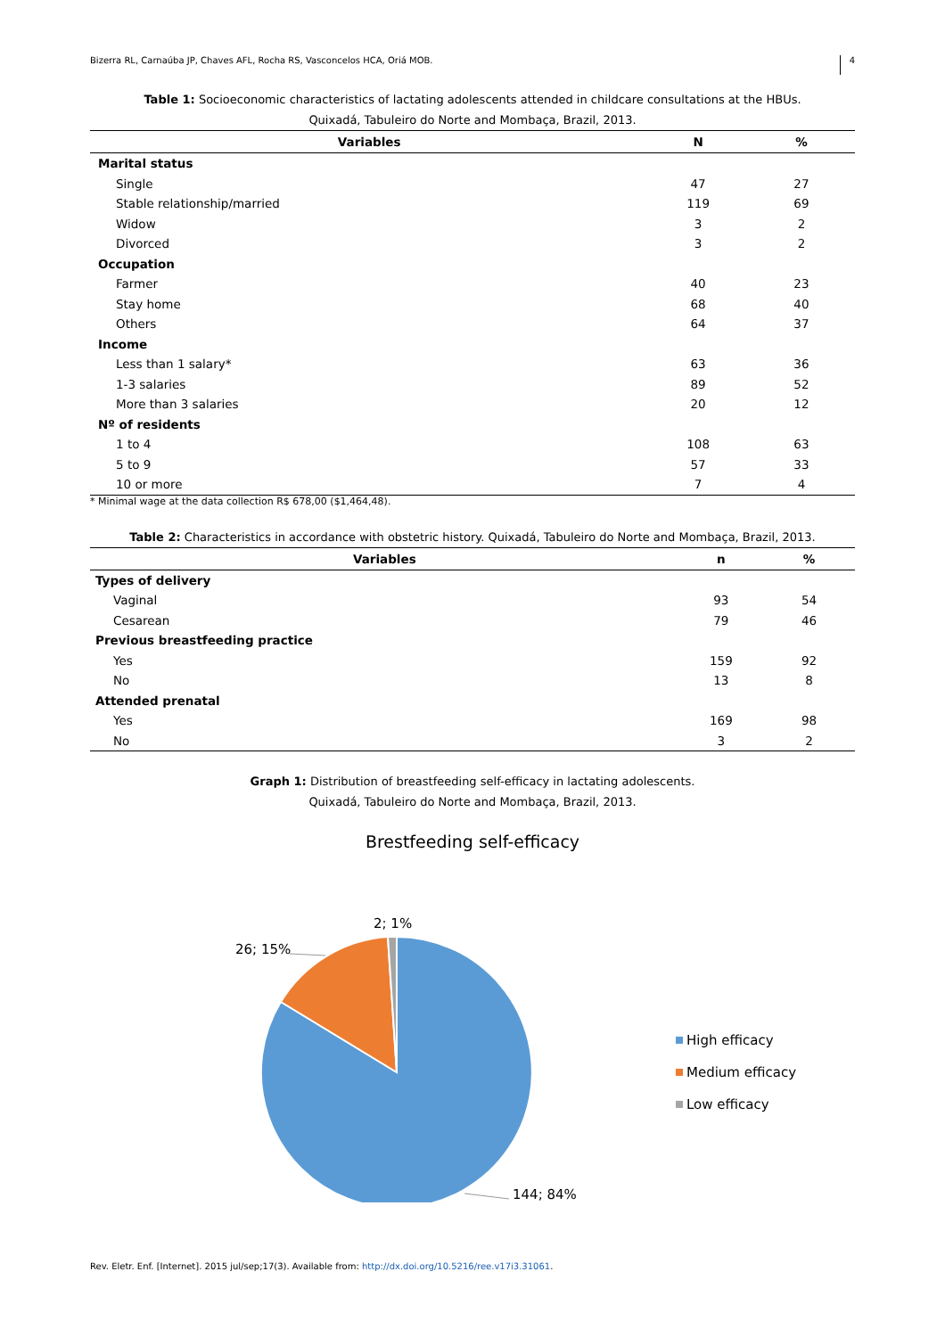Bizerra RL, Carnaúba JP, Chaves AFL, Rocha RS, Vasconcelos HCA, Oriá MOB. 4
Table 1: Socioeconomic characteristics of lactating adolescents attended in childcare consultations at the HBUs.
Quixadá, Tabuleiro do Norte and Mombaça, Brazil, 2013.
| Variables | N | % |
| --- | --- | --- |
| Marital status | | |
| Single | 47 | 27 |
| Stable relationship/married | 119 | 69 |
| Widow | 3 | 2 |
| Divorced | 3 | 2 |
| Occupation | | |
| Farmer | 40 | 23 |
| Stay home | 68 | 40 |
| Others | 64 | 37 |
| Income | | |
| Less than 1 salary* | 63 | 36 |
| 1-3 salaries | 89 | 52 |
| More than 3 salaries | 20 | 12 |
| Nº of residents | | |
| 1 to 4 | 108 | 63 |
| 5 to 9 | 57 | 33 |
| 10 or more | 7 | 4 |
* Minimal wage at the data collection R$ 678,00 ($1,464,48).
Table 2: Characteristics in accordance with obstetric history. Quixadá, Tabuleiro do Norte and Mombaça, Brazil, 2013.
| Variables | n | % |
| --- | --- | --- |
| Types of delivery | | |
| Vaginal | 93 | 54 |
| Cesarean | 79 | 46 |
| Previous breastfeeding practice | | |
| Yes | 159 | 92 |
| No | 13 | 8 |
| Attended prenatal | | |
| Yes | 169 | 98 |
| No | 3 | 2 |
Graph 1: Distribution of breastfeeding self-efficacy in lactating adolescents.
Quixadá, Tabuleiro do Norte and Mombaça, Brazil, 2013.
Brestfeeding self-efficacy
26; 15%
2; 1%
144; 84%
High efficacy
Medium efficacy
Low efficacy
Rev. Eletr. Enf. [Internet]. 2015 jul/sep;17(3). Available from: http://dx.doi.org/10.5216/ree.v17i3.31061.